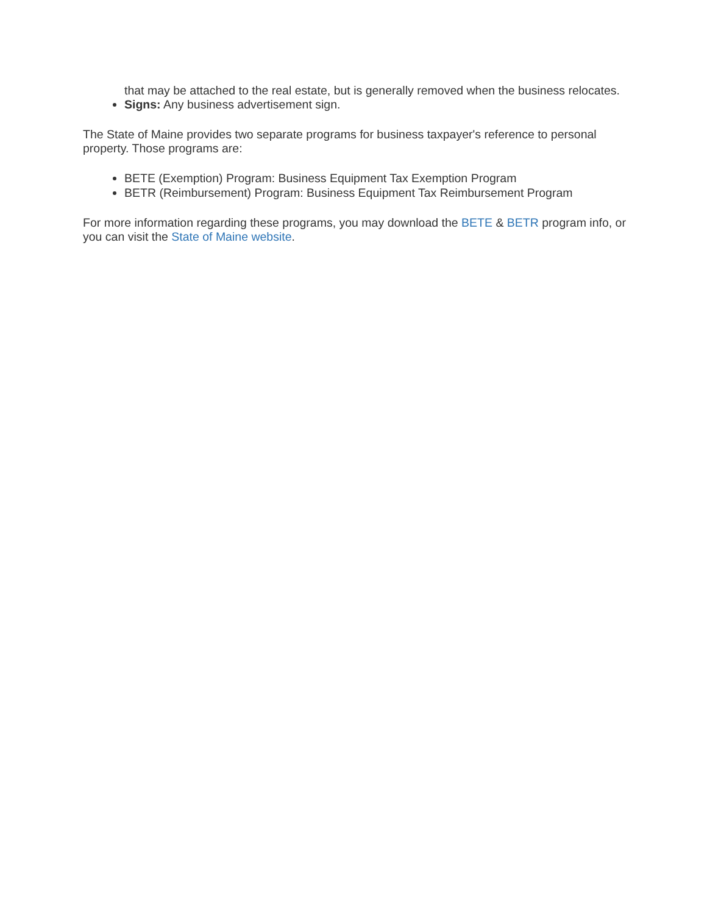that may be attached to the real estate, but is generally removed when the business relocates.
Signs: Any business advertisement sign.
The State of Maine provides two separate programs for business taxpayer's reference to personal property. Those programs are:
BETE (Exemption) Program: Business Equipment Tax Exemption Program
BETR (Reimbursement) Program: Business Equipment Tax Reimbursement Program
For more information regarding these programs, you may download the BETE & BETR program info, or you can visit the State of Maine website.